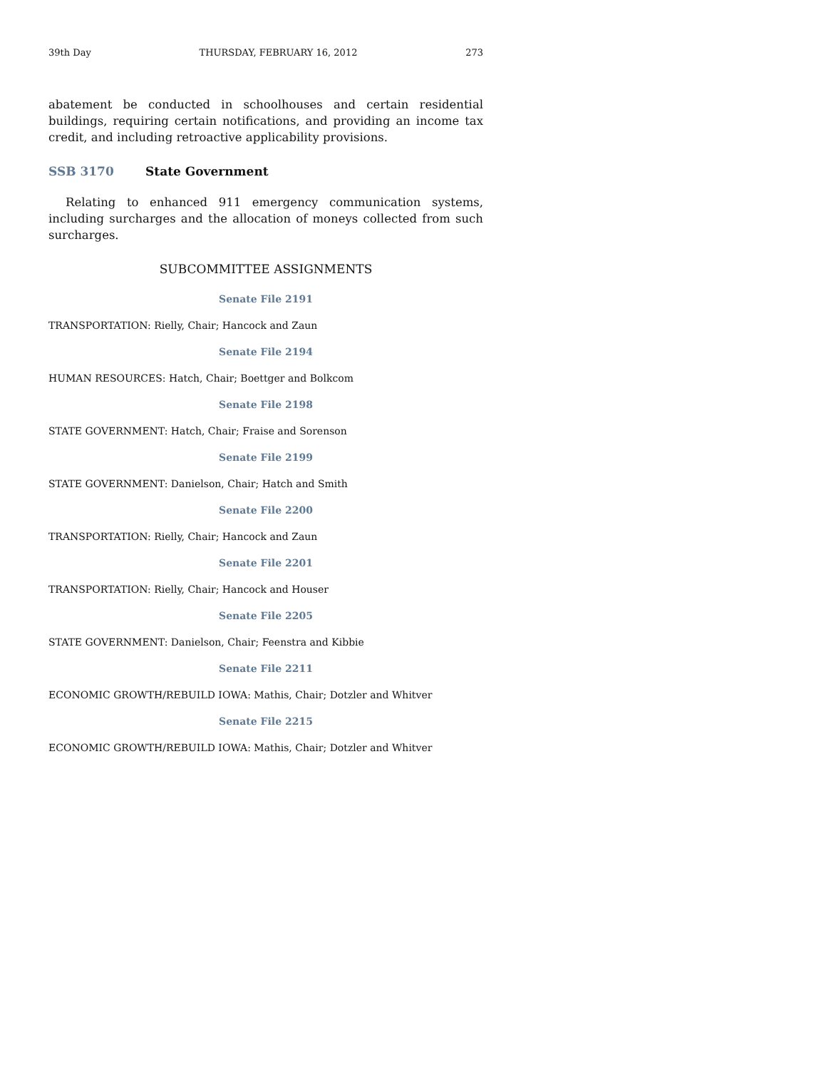39th Day THURSDAY, FEBRUARY 16, 2012 273
abatement be conducted in schoolhouses and certain residential buildings, requiring certain notifications, and providing an income tax credit, and including retroactive applicability provisions.
SSB 3170 State Government
Relating to enhanced 911 emergency communication systems, including surcharges and the allocation of moneys collected from such surcharges.
SUBCOMMITTEE ASSIGNMENTS
Senate File 2191
TRANSPORTATION: Rielly, Chair; Hancock and Zaun
Senate File 2194
HUMAN RESOURCES: Hatch, Chair; Boettger and Bolkcom
Senate File 2198
STATE GOVERNMENT: Hatch, Chair; Fraise and Sorenson
Senate File 2199
STATE GOVERNMENT: Danielson, Chair; Hatch and Smith
Senate File 2200
TRANSPORTATION: Rielly, Chair; Hancock and Zaun
Senate File 2201
TRANSPORTATION: Rielly, Chair; Hancock and Houser
Senate File 2205
STATE GOVERNMENT: Danielson, Chair; Feenstra and Kibbie
Senate File 2211
ECONOMIC GROWTH/REBUILD IOWA: Mathis, Chair; Dotzler and Whitver
Senate File 2215
ECONOMIC GROWTH/REBUILD IOWA: Mathis, Chair; Dotzler and Whitver